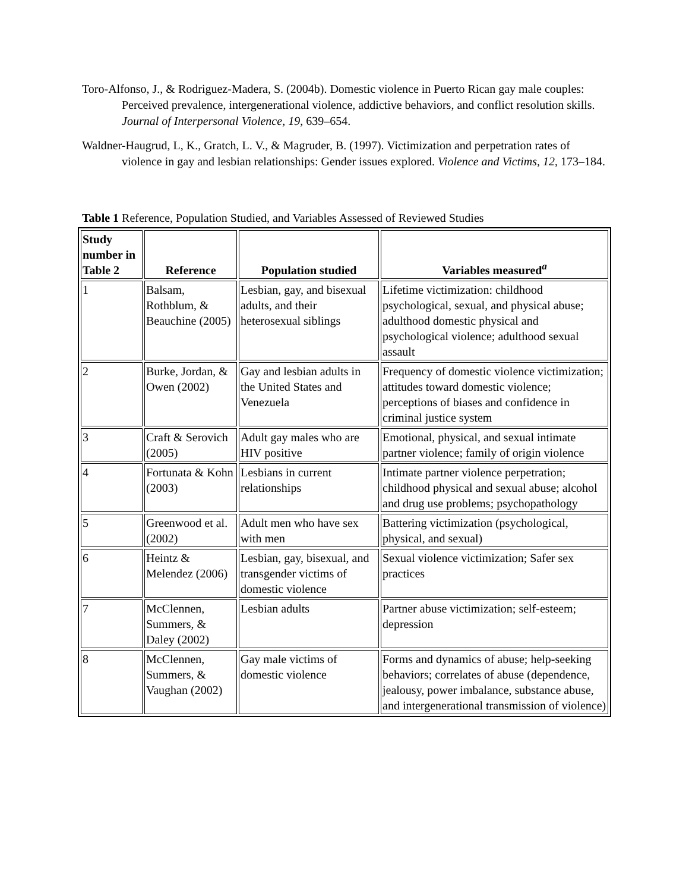Toro-Alfonso, J., & Rodriguez-Madera, S. (2004b). Domestic violence in Puerto Rican gay male couples: Perceived prevalence, intergenerational violence, addictive behaviors, and conflict resolution skills. Journal of Interpersonal Violence, 19, 639–654.
Waldner-Haugrud, L, K., Gratch, L. V., & Magruder, B. (1997). Victimization and perpetration rates of violence in gay and lesbian relationships: Gender issues explored. Violence and Victims, 12, 173–184.
Table 1 Reference, Population Studied, and Variables Assessed of Reviewed Studies
| Study number in Table 2 | Reference | Population studied | Variables measured<sup>a</sup> |
| --- | --- | --- | --- |
| 1 | Balsam, Rothblum, & Beauchine (2005) | Lesbian, gay, and bisexual adults, and their heterosexual siblings | Lifetime victimization: childhood psychological, sexual, and physical abuse; adulthood domestic physical and psychological violence; adulthood sexual assault |
| 2 | Burke, Jordan, & Owen (2002) | Gay and lesbian adults in the United States and Venezuela | Frequency of domestic violence victimization; attitudes toward domestic violence; perceptions of biases and confidence in criminal justice system |
| 3 | Craft & Serovich (2005) | Adult gay males who are HIV positive | Emotional, physical, and sexual intimate partner violence; family of origin violence |
| 4 | Fortunata & Kohn (2003) | Lesbians in current relationships | Intimate partner violence perpetration; childhood physical and sexual abuse; alcohol and drug use problems; psychopathology |
| 5 | Greenwood et al. (2002) | Adult men who have sex with men | Battering victimization (psychological, physical, and sexual) |
| 6 | Heintz & Melendez (2006) | Lesbian, gay, bisexual, and transgender victims of domestic violence | Sexual violence victimization; Safer sex practices |
| 7 | McClennen, Summers, & Daley (2002) | Lesbian adults | Partner abuse victimization; self-esteem; depression |
| 8 | McClennen, Summers, & Vaughan (2002) | Gay male victims of domestic violence | Forms and dynamics of abuse; help-seeking behaviors; correlates of abuse (dependence, jealousy, power imbalance, substance abuse, and intergenerational transmission of violence) |